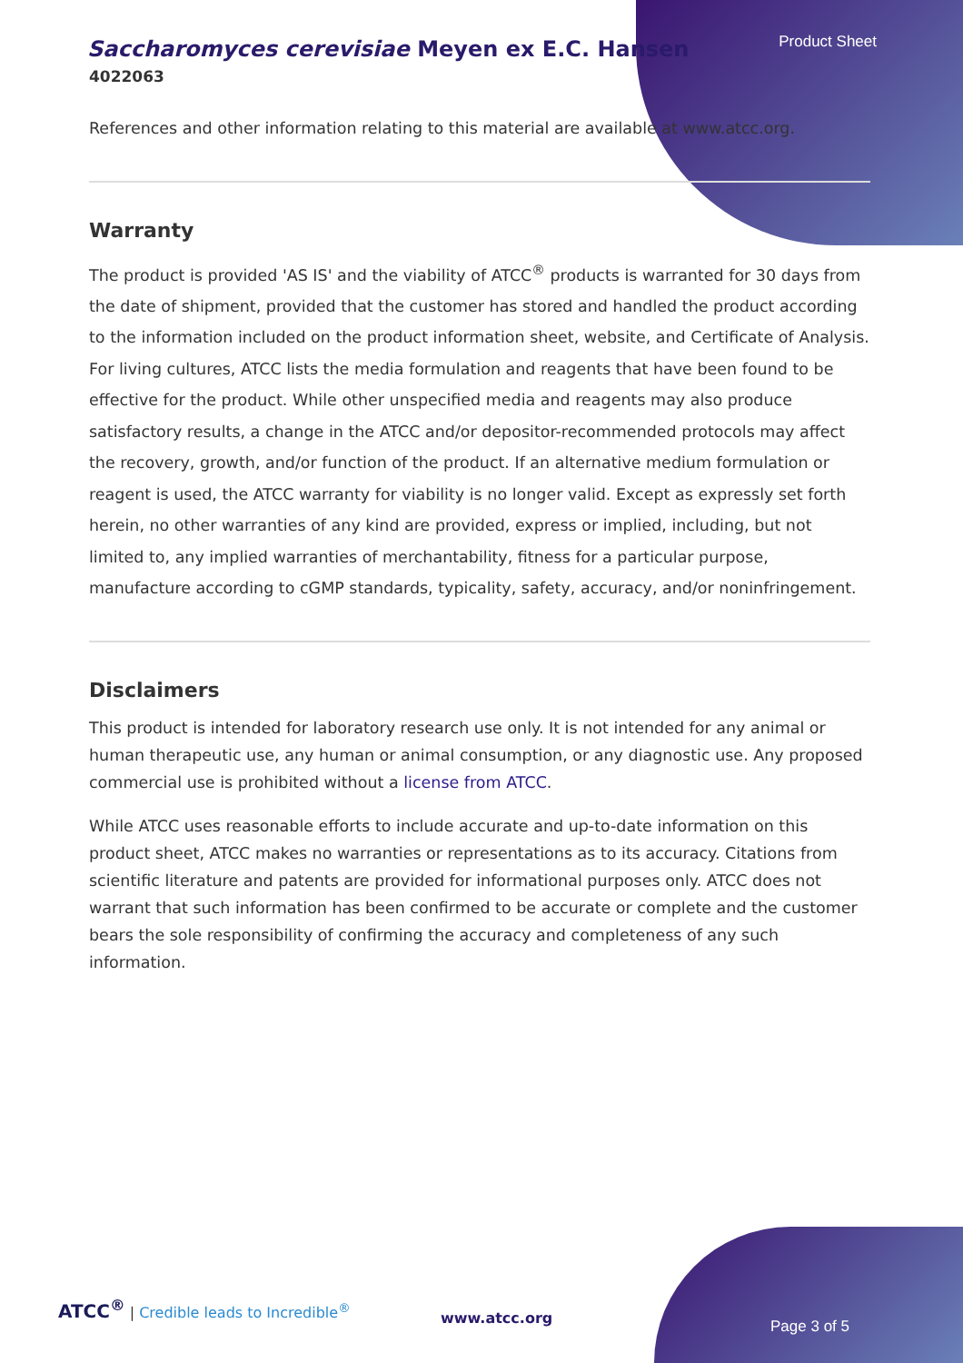Product Sheet
Saccharomyces cerevisiae Meyen ex E.C. Hansen
4022063
References and other information relating to this material are available at www.atcc.org.
Warranty
The product is provided 'AS IS' and the viability of ATCC<sup>®</sup> products is warranted for 30 days from the date of shipment, provided that the customer has stored and handled the product according to the information included on the product information sheet, website, and Certificate of Analysis. For living cultures, ATCC lists the media formulation and reagents that have been found to be effective for the product. While other unspecified media and reagents may also produce satisfactory results, a change in the ATCC and/or depositor-recommended protocols may affect the recovery, growth, and/or function of the product. If an alternative medium formulation or reagent is used, the ATCC warranty for viability is no longer valid. Except as expressly set forth herein, no other warranties of any kind are provided, express or implied, including, but not limited to, any implied warranties of merchantability, fitness for a particular purpose, manufacture according to cGMP standards, typicality, safety, accuracy, and/or noninfringement.
Disclaimers
This product is intended for laboratory research use only. It is not intended for any animal or human therapeutic use, any human or animal consumption, or any diagnostic use. Any proposed commercial use is prohibited without a license from ATCC.
While ATCC uses reasonable efforts to include accurate and up-to-date information on this product sheet, ATCC makes no warranties or representations as to its accuracy. Citations from scientific literature and patents are provided for informational purposes only. ATCC does not warrant that such information has been confirmed to be accurate or complete and the customer bears the sole responsibility of confirming the accuracy and completeness of any such information.
ATCC<sup>®</sup> | Credible leads to Incredible<sup>®</sup>
www.atcc.org Page 3 of 5